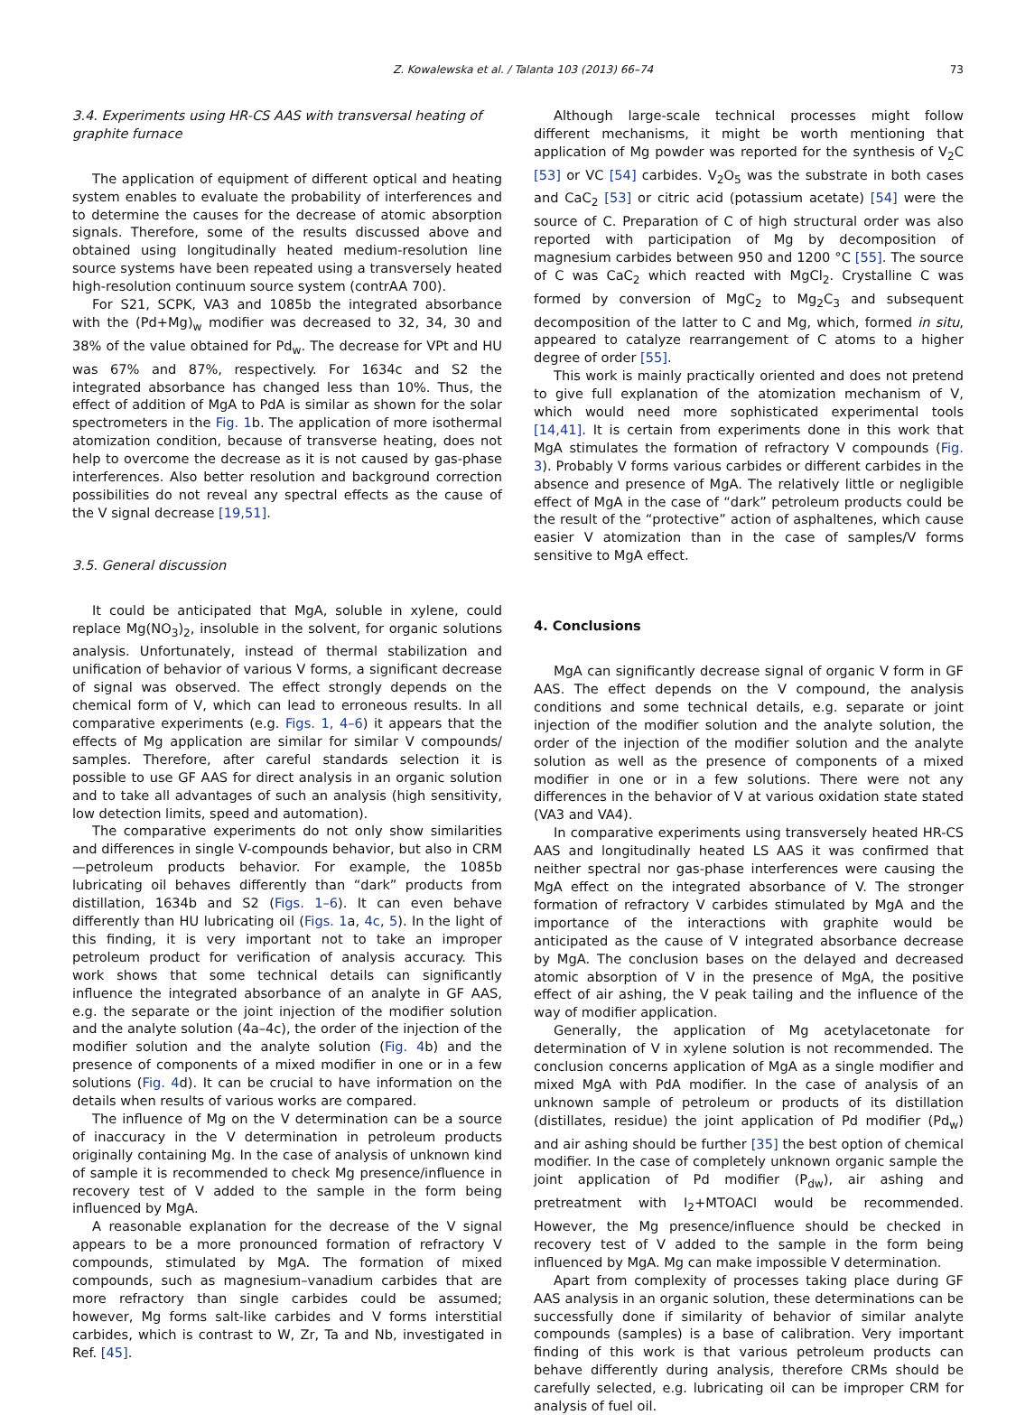Z. Kowalewska et al. / Talanta 103 (2013) 66–74 73
3.4. Experiments using HR-CS AAS with transversal heating of graphite furnace
The application of equipment of different optical and heating system enables to evaluate the probability of interferences and to determine the causes for the decrease of atomic absorption signals. Therefore, some of the results discussed above and obtained using longitudinally heated medium-resolution line source systems have been repeated using a transversely heated high-resolution continuum source system (contrAA 700).
For S21, SCPK, VA3 and 1085b the integrated absorbance with the (Pd+Mg)<sub>w</sub> modifier was decreased to 32, 34, 30 and 38% of the value obtained for Pd<sub>w</sub>. The decrease for VPt and HU was 67% and 87%, respectively. For 1634c and S2 the integrated absorbance has changed less than 10%. Thus, the effect of addition of MgA to PdA is similar as shown for the solar spectrometers in the Fig. 1b. The application of more isothermal atomization condition, because of transverse heating, does not help to overcome the decrease as it is not caused by gas-phase interferences. Also better resolution and background correction possibilities do not reveal any spectral effects as the cause of the V signal decrease [19,51].
3.5. General discussion
It could be anticipated that MgA, soluble in xylene, could replace Mg(NO<sub>3</sub>)<sub>2</sub>, insoluble in the solvent, for organic solutions analysis. Unfortunately, instead of thermal stabilization and unification of behavior of various V forms, a significant decrease of signal was observed. The effect strongly depends on the chemical form of V, which can lead to erroneous results. In all comparative experiments (e.g. Figs. 1, 4–6) it appears that the effects of Mg application are similar for similar V compounds/ samples. Therefore, after careful standards selection it is possible to use GF AAS for direct analysis in an organic solution and to take all advantages of such an analysis (high sensitivity, low detection limits, speed and automation).
The comparative experiments do not only show similarities and differences in single V-compounds behavior, but also in CRM—petroleum products behavior. For example, the 1085b lubricating oil behaves differently than “dark” products from distillation, 1634b and S2 (Figs. 1–6). It can even behave differently than HU lubricating oil (Figs. 1a, 4c, 5). In the light of this finding, it is very important not to take an improper petroleum product for verification of analysis accuracy. This work shows that some technical details can significantly influence the integrated absorbance of an analyte in GF AAS, e.g. the separate or the joint injection of the modifier solution and the analyte solution (4a–4c), the order of the injection of the modifier solution and the analyte solution (Fig. 4b) and the presence of components of a mixed modifier in one or in a few solutions (Fig. 4d). It can be crucial to have information on the details when results of various works are compared.
The influence of Mg on the V determination can be a source of inaccuracy in the V determination in petroleum products originally containing Mg. In the case of analysis of unknown kind of sample it is recommended to check Mg presence/influence in recovery test of V added to the sample in the form being influenced by MgA.
A reasonable explanation for the decrease of the V signal appears to be a more pronounced formation of refractory V compounds, stimulated by MgA. The formation of mixed compounds, such as magnesium–vanadium carbides that are more refractory than single carbides could be assumed; however, Mg forms salt-like carbides and V forms interstitial carbides, which is contrast to W, Zr, Ta and Nb, investigated in Ref. [45].
Although large-scale technical processes might follow different mechanisms, it might be worth mentioning that application of Mg powder was reported for the synthesis of V<sub>2</sub>C [53] or VC [54] carbides. V<sub>2</sub>O<sub>5</sub> was the substrate in both cases and CaC<sub>2</sub> [53] or citric acid (potassium acetate) [54] were the source of C. Preparation of C of high structural order was also reported with participation of Mg by decomposition of magnesium carbides between 950 and 1200 °C [55]. The source of C was CaC<sub>2</sub> which reacted with MgCl<sub>2</sub>. Crystalline C was formed by conversion of MgC<sub>2</sub> to Mg<sub>2</sub>C<sub>3</sub> and subsequent decomposition of the latter to C and Mg, which, formed in situ, appeared to catalyze rearrangement of C atoms to a higher degree of order [55].
This work is mainly practically oriented and does not pretend to give full explanation of the atomization mechanism of V, which would need more sophisticated experimental tools [14,41]. It is certain from experiments done in this work that MgA stimulates the formation of refractory V compounds (Fig. 3). Probably V forms various carbides or different carbides in the absence and presence of MgA. The relatively little or negligible effect of MgA in the case of “dark” petroleum products could be the result of the “protective” action of asphaltenes, which cause easier V atomization than in the case of samples/V forms sensitive to MgA effect.
4. Conclusions
MgA can significantly decrease signal of organic V form in GF AAS. The effect depends on the V compound, the analysis conditions and some technical details, e.g. separate or joint injection of the modifier solution and the analyte solution, the order of the injection of the modifier solution and the analyte solution as well as the presence of components of a mixed modifier in one or in a few solutions. There were not any differences in the behavior of V at various oxidation state stated (VA3 and VA4).
In comparative experiments using transversely heated HR-CS AAS and longitudinally heated LS AAS it was confirmed that neither spectral nor gas-phase interferences were causing the MgA effect on the integrated absorbance of V. The stronger formation of refractory V carbides stimulated by MgA and the importance of the interactions with graphite would be anticipated as the cause of V integrated absorbance decrease by MgA. The conclusion bases on the delayed and decreased atomic absorption of V in the presence of MgA, the positive effect of air ashing, the V peak tailing and the influence of the way of modifier application.
Generally, the application of Mg acetylacetonate for determination of V in xylene solution is not recommended. The conclusion concerns application of MgA as a single modifier and mixed MgA with PdA modifier. In the case of analysis of an unknown sample of petroleum or products of its distillation (distillates, residue) the joint application of Pd modifier (Pd<sub>w</sub>) and air ashing should be further [35] the best option of chemical modifier. In the case of completely unknown organic sample the joint application of Pd modifier (P<sub>dw</sub>), air ashing and pretreatment with I<sub>2</sub>+MTOACl would be recommended. However, the Mg presence/influence should be checked in recovery test of V added to the sample in the form being influenced by MgA. Mg can make impossible V determination.
Apart from complexity of processes taking place during GF AAS analysis in an organic solution, these determinations can be successfully done if similarity of behavior of similar analyte compounds (samples) is a base of calibration. Very important finding of this work is that various petroleum products can behave differently during analysis, therefore CRMs should be carefully selected, e.g. lubricating oil can be improper CRM for analysis of fuel oil.